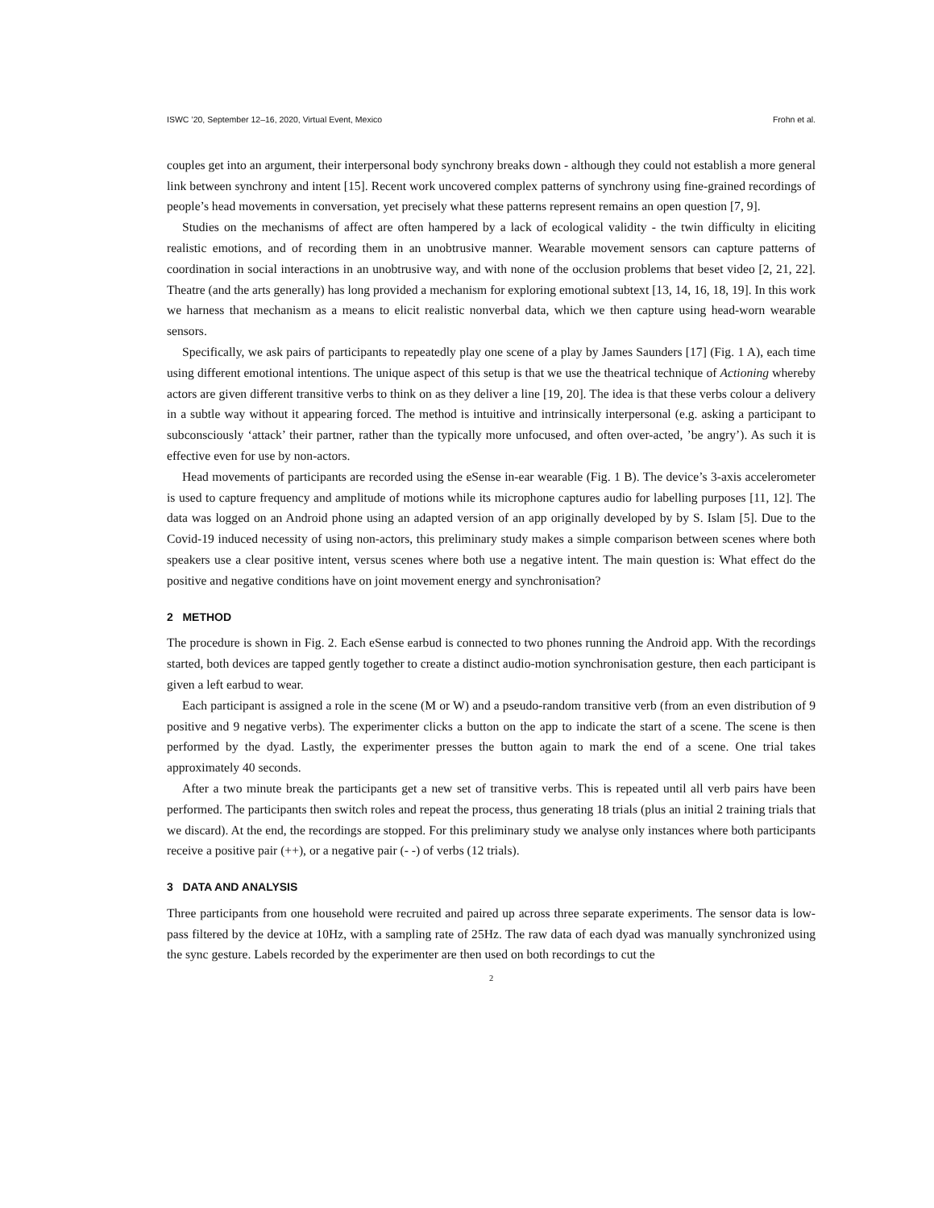ISWC ’20, September 12–16, 2020, Virtual Event, Mexico Frohn et al.
couples get into an argument, their interpersonal body synchrony breaks down - although they could not establish a more general link between synchrony and intent [15]. Recent work uncovered complex patterns of synchrony using fine-grained recordings of people’s head movements in conversation, yet precisely what these patterns represent remains an open question [7, 9].
Studies on the mechanisms of affect are often hampered by a lack of ecological validity - the twin difficulty in eliciting realistic emotions, and of recording them in an unobtrusive manner. Wearable movement sensors can capture patterns of coordination in social interactions in an unobtrusive way, and with none of the occlusion problems that beset video [2, 21, 22]. Theatre (and the arts generally) has long provided a mechanism for exploring emotional subtext [13, 14, 16, 18, 19]. In this work we harness that mechanism as a means to elicit realistic nonverbal data, which we then capture using head-worn wearable sensors.
Specifically, we ask pairs of participants to repeatedly play one scene of a play by James Saunders [17] (Fig. 1 A), each time using different emotional intentions. The unique aspect of this setup is that we use the theatrical technique of Actioning whereby actors are given different transitive verbs to think on as they deliver a line [19, 20]. The idea is that these verbs colour a delivery in a subtle way without it appearing forced. The method is intuitive and intrinsically interpersonal (e.g. asking a participant to subconsciously ‘attack’ their partner, rather than the typically more unfocused, and often over-acted, ’be angry’). As such it is effective even for use by non-actors.
Head movements of participants are recorded using the eSense in-ear wearable (Fig. 1 B). The device’s 3-axis accelerometer is used to capture frequency and amplitude of motions while its microphone captures audio for labelling purposes [11, 12]. The data was logged on an Android phone using an adapted version of an app originally developed by by S. Islam [5]. Due to the Covid-19 induced necessity of using non-actors, this preliminary study makes a simple comparison between scenes where both speakers use a clear positive intent, versus scenes where both use a negative intent. The main question is: What effect do the positive and negative conditions have on joint movement energy and synchronisation?
2 METHOD
The procedure is shown in Fig. 2. Each eSense earbud is connected to two phones running the Android app. With the recordings started, both devices are tapped gently together to create a distinct audio-motion synchronisation gesture, then each participant is given a left earbud to wear.
Each participant is assigned a role in the scene (M or W) and a pseudo-random transitive verb (from an even distribution of 9 positive and 9 negative verbs). The experimenter clicks a button on the app to indicate the start of a scene. The scene is then performed by the dyad. Lastly, the experimenter presses the button again to mark the end of a scene. One trial takes approximately 40 seconds.
After a two minute break the participants get a new set of transitive verbs. This is repeated until all verb pairs have been performed. The participants then switch roles and repeat the process, thus generating 18 trials (plus an initial 2 training trials that we discard). At the end, the recordings are stopped. For this preliminary study we analyse only instances where both participants receive a positive pair (++), or a negative pair (- -) of verbs (12 trials).
3 DATA AND ANALYSIS
Three participants from one household were recruited and paired up across three separate experiments. The sensor data is low-pass filtered by the device at 10Hz, with a sampling rate of 25Hz. The raw data of each dyad was manually synchronized using the sync gesture. Labels recorded by the experimenter are then used on both recordings to cut the
2